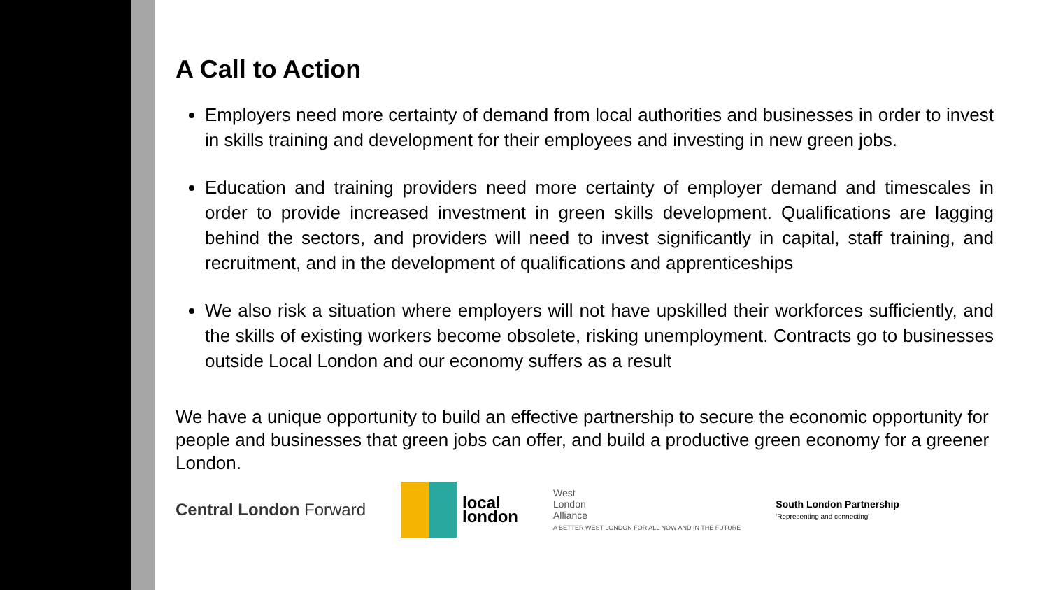A Call to Action
Employers need more certainty of demand from local authorities and businesses in order to invest in skills training and development for their employees and investing in new green jobs.
Education and training providers need more certainty of employer demand and timescales in order to provide increased investment in green skills development. Qualifications are lagging behind the sectors, and providers will need to invest significantly in capital, staff training, and recruitment, and in the development of qualifications and apprenticeships
We also risk a situation where employers will not have upskilled their workforces sufficiently, and the skills of existing workers become obsolete, risking unemployment. Contracts go to businesses outside Local London and our economy suffers as a result
We have a unique opportunity to build an effective partnership to secure the economic opportunity for people and businesses that green jobs can offer, and build a productive green economy for a greener London.
Central London Forward
local
london
West
London
Alliance
A BETTER WEST LONDON FOR ALL NOW AND IN THE FUTURE
South London Partnership
'Representing and connecting'